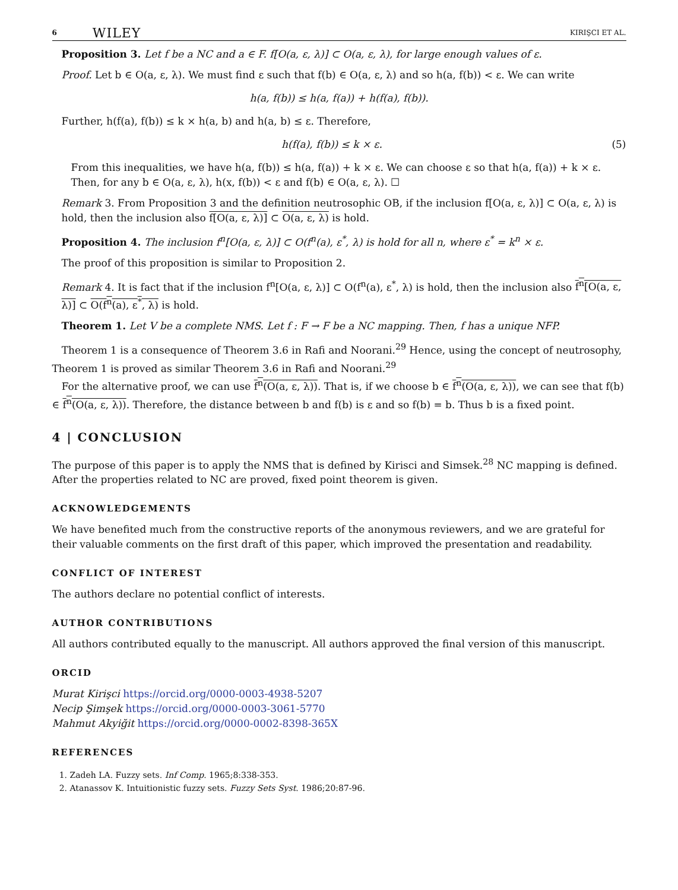6 WILEY KIRIŞCI ET AL.
Proposition 3. Let f be a NC and a ∈ F. f[O(a, ε, λ)] ⊂ O(a, ε, λ), for large enough values of ε.
Proof. Let b ∈ O(a, ε, λ). We must find ε such that f(b) ∈ O(a, ε, λ) and so h(a, f(b)) < ε. We can write
h(a, f(b)) ≤ h(a, f(a)) + h(f(a), f(b)).
Further, h(f(a), f(b)) ≤ k × h(a, b) and h(a, b) ≤ ε. Therefore,
h(f(a), f(b)) ≤ k × ε. (5)
From this inequalities, we have h(a, f(b)) ≤ h(a, f(a)) + k × ε. We can choose ε so that h(a, f(a)) + k × ε. Then, for any b ∈ O(a, ε, λ), h(x, f(b)) < ε and f(b) ∈ O(a, ε, λ). ☐
Remark 3. From Proposition 3 and the definition neutrosophic OB, if the inclusion f[O(a, ε, λ)] ⊂ O(a, ε, λ) is hold, then the inclusion also f[O(a, ε, λ)] ⊂ O(a, ε, λ) is hold.
Proposition 4. The inclusion f<sup>n</sup>[O(a, ε, λ)] ⊂ O(f<sup>n</sup>(a), ε<sup>*</sup>, λ) is hold for all n, where ε<sup>*</sup> = k<sup>n</sup> × ε.
The proof of this proposition is similar to Proposition 2.
Remark 4. It is fact that if the inclusion f<sup>n</sup>[O(a, ε, λ)] ⊂ O(f<sup>n</sup>(a), ε<sup>*</sup>, λ) is hold, then the inclusion also f<sup>n</sup>[O(a, ε, λ)] ⊂ O(f<sup>n</sup>(a), ε<sup>*</sup>, λ) is hold.
Theorem 1. Let V be a complete NMS. Let f : F → F be a NC mapping. Then, f has a unique NFP.
Theorem 1 is a consequence of Theorem 3.6 in Rafi and Noorani.<sup>29</sup> Hence, using the concept of neutrosophy, Theorem 1 is proved as similar Theorem 3.6 in Rafi and Noorani.<sup>29</sup>
For the alternative proof, we can use f<sup>n</sup>(O(a, ε, λ)). That is, if we choose b ∈ f<sup>n</sup>(O(a, ε, λ)), we can see that f(b) ∈ f<sup>n</sup>(O(a, ε, λ)). Therefore, the distance between b and f(b) is ε and so f(b) = b. Thus b is a fixed point.
4 | CONCLUSION
The purpose of this paper is to apply the NMS that is defined by Kirisci and Simsek.<sup>28</sup> NC mapping is defined. After the properties related to NC are proved, fixed point theorem is given.
ACKNOWLEDGEMENTS
We have benefited much from the constructive reports of the anonymous reviewers, and we are grateful for their valuable comments on the first draft of this paper, which improved the presentation and readability.
CONFLICT OF INTEREST
The authors declare no potential conflict of interests.
AUTHOR CONTRIBUTIONS
All authors contributed equally to the manuscript. All authors approved the final version of this manuscript.
ORCID
Murat Kirişci https://orcid.org/0000-0003-4938-5207
Necip Şimşek https://orcid.org/0000-0003-3061-5770
Mahmut Akyiğit https://orcid.org/0000-0002-8398-365X
REFERENCES
1. Zadeh LA. Fuzzy sets. Inf Comp. 1965;8:338-353.
2. Atanassov K. Intuitionistic fuzzy sets. Fuzzy Sets Syst. 1986;20:87-96.